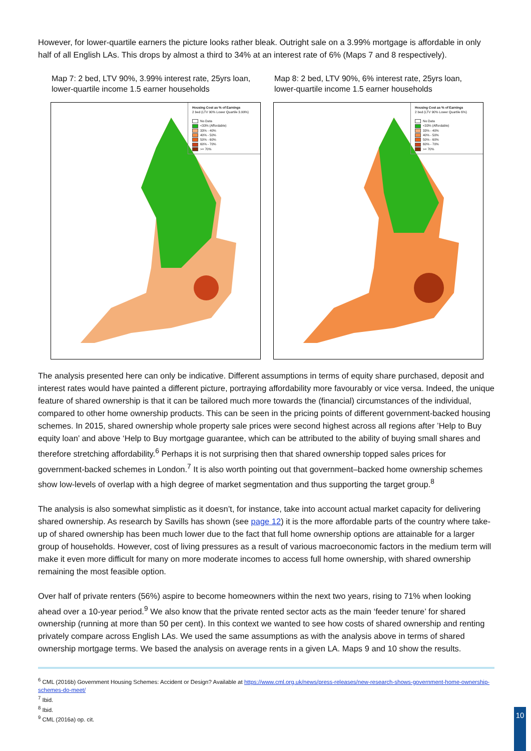However, for lower-quartile earners the picture looks rather bleak. Outright sale on a 3.99% mortgage is affordable in only half of all English LAs. This drops by almost a third to 34% at an interest rate of 6% (Maps 7 and 8 respectively).
Map 7: 2 bed, LTV 90%, 3.99% interest rate, 25yrs loan, lower-quartile income 1.5 earner households
Housing Cost as % of Earnings
2 bed (LTV 90% Lower Quartile 3.99%)
No Data
<33% (Affordable)
33% - 40%
40% - 50%
50% - 60%
60% - 70%
>= 70%
Map 8: 2 bed, LTV 90%, 6% interest rate, 25yrs loan, lower-quartile income 1.5 earner households
Housing Cost as % of Earnings
2 bed (LTV 90% Lower Quartile 6%)
No Data
<33% (Affordable)
33% - 40%
40% - 50%
50% - 60%
60% - 70%
>= 70%
The analysis presented here can only be indicative. Different assumptions in terms of equity share purchased, deposit and interest rates would have painted a different picture, portraying affordability more favourably or vice versa. Indeed, the unique feature of shared ownership is that it can be tailored much more towards the (financial) circumstances of the individual, compared to other home ownership products. This can be seen in the pricing points of different government-backed housing schemes. In 2015, shared ownership whole property sale prices were second highest across all regions after ’Help to Buy equity loan’ and above ‘Help to Buy mortgage guarantee, which can be attributed to the ability of buying small shares and therefore stretching affordability.<sup>6</sup> Perhaps it is not surprising then that shared ownership topped sales prices for government-backed schemes in London.<sup>7</sup> It is also worth pointing out that government–backed home ownership schemes show low-levels of overlap with a high degree of market segmentation and thus supporting the target group.<sup>8</sup>
The analysis is also somewhat simplistic as it doesn’t, for instance, take into account actual market capacity for delivering shared ownership. As research by Savills has shown (see page 12) it is the more affordable parts of the country where take-up of shared ownership has been much lower due to the fact that full home ownership options are attainable for a larger group of households. However, cost of living pressures as a result of various macroeconomic factors in the medium term will make it even more difficult for many on more moderate incomes to access full home ownership, with shared ownership remaining the most feasible option.
Over half of private renters (56%) aspire to become homeowners within the next two years, rising to 71% when looking ahead over a 10-year period.<sup>9</sup> We also know that the private rented sector acts as the main ‘feeder tenure’ for shared ownership (running at more than 50 per cent). In this context we wanted to see how costs of shared ownership and renting privately compare across English LAs. We used the same assumptions as with the analysis above in terms of shared ownership mortgage terms. We based the analysis on average rents in a given LA. Maps 9 and 10 show the results.
<sup>6</sup> CML (2016b) Government Housing Schemes: Accident or Design? Available at https://www.cml.org.uk/news/press-releases/new-research-shows-government-home-ownership-schemes-do-meet/
<sup>7</sup> Ibid.
<sup>8</sup> Ibid.
<sup>9</sup> CML (2016a) op. cit.
10